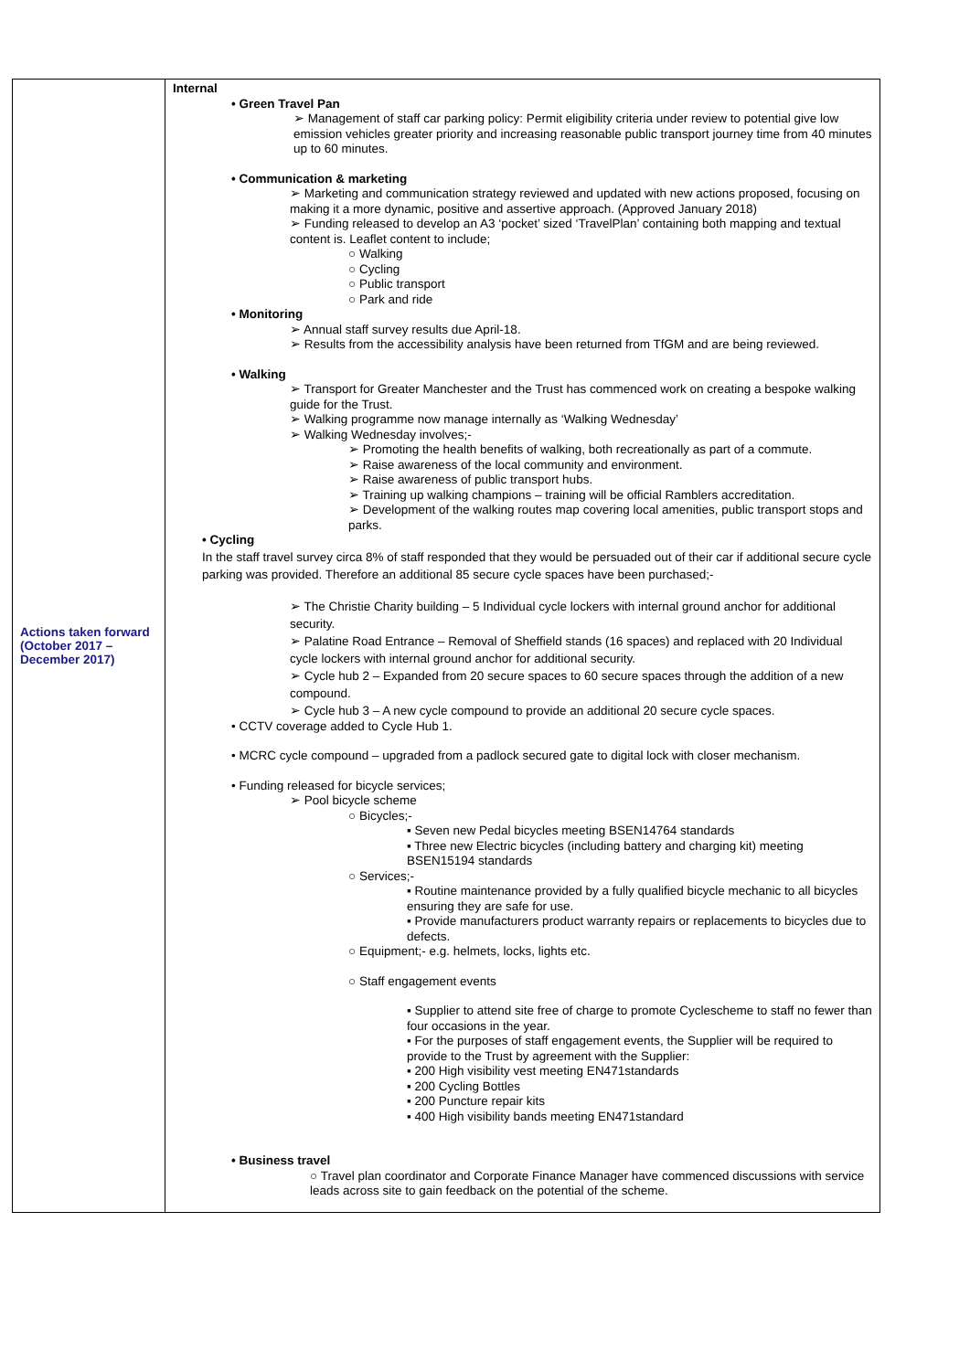| Actions taken forward (October 2017 – December 2017) | Internal • Green Travel Pan ➢ Management of staff car parking policy: Permit eligibility criteria under review to potential give low emission vehicles greater priority and increasing reasonable public transport journey time from 40 minutes up to 60 minutes. • Communication & marketing ➢ Marketing and communication strategy reviewed and updated with new actions proposed, focusing on making it a more dynamic, positive and assertive approach. (Approved January 2018) ➢ Funding released to develop an A3 ‘pocket’ sized ‘TravelPlan’ containing both mapping and textual content is. Leaflet content to include; ○ Walking ○ Cycling ○ Public transport ○ Park and ride • Monitoring ➢ Annual staff survey results due April-18. ➢ Results from the accessibility analysis have been returned from TfGM and are being reviewed. • Walking ➢ Transport for Greater Manchester and the Trust has commenced work on creating a bespoke walking guide for the Trust. ➢ Walking programme now manage internally as ‘Walking Wednesday’ ➢ Walking Wednesday involves;- ➢ Promoting the health benefits of walking, both recreationally as part of a commute. ➢ Raise awareness of the local community and environment. ➢ Raise awareness of public transport hubs. ➢ Training up walking champions – training will be official Ramblers accreditation. ➢ Development of the walking routes map covering local amenities, public transport stops and parks. • Cycling In the staff travel survey circa 8% of staff responded that they would be persuaded out of their car if additional secure cycle parking was provided. Therefore an additional 85 secure cycle spaces have been purchased;- ➢ The Christie Charity building – 5 Individual cycle lockers with internal ground anchor for additional security. ➢ Palatine Road Entrance – Removal of Sheffield stands (16 spaces) and replaced with 20 Individual cycle lockers with internal ground anchor for additional security. ➢ Cycle hub 2 – Expanded from 20 secure spaces to 60 secure spaces through the addition of a new compound. ➢ Cycle hub 3 – A new cycle compound to provide an additional 20 secure cycle spaces. • CCTV coverage added to Cycle Hub 1. • MCRC cycle compound – upgraded from a padlock secured gate to digital lock with closer mechanism. • Funding released for bicycle services; ➢ Pool bicycle scheme ○ Bicycles;- ▪ Seven new Pedal bicycles meeting BSEN14764 standards ▪ Three new Electric bicycles (including battery and charging kit) meeting BSEN15194 standards ○ Services;- ▪ Routine maintenance provided by a fully qualified bicycle mechanic to all bicycles ensuring they are safe for use. ▪ Provide manufacturers product warranty repairs or replacements to bicycles due to defects. ○ Equipment;- e.g. helmets, locks, lights etc. ○ Staff engagement events ▪ Supplier to attend site free of charge to promote Cyclescheme to staff no fewer than four occasions in the year. ▪ For the purposes of staff engagement events, the Supplier will be required to provide to the Trust by agreement with the Supplier: ▪ 200 High visibility vest meeting EN471standards ▪ 200 Cycling Bottles ▪ 200 Puncture repair kits ▪ 400 High visibility bands meeting EN471standard • Business travel ○ Travel plan coordinator and Corporate Finance Manager have commenced discussions with service leads across site to gain feedback on the potential of the scheme. |